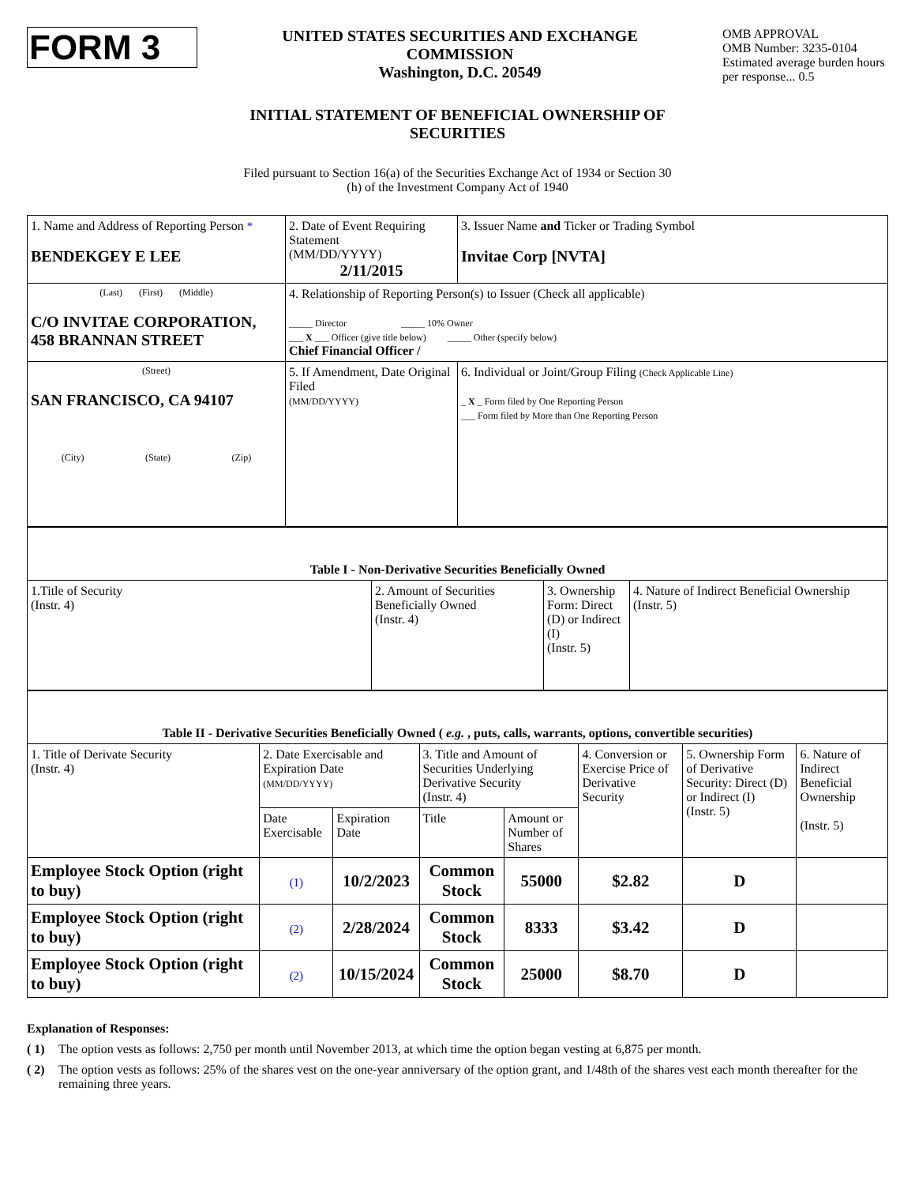FORM 3
UNITED STATES SECURITIES AND EXCHANGE COMMISSION
Washington, D.C. 20549
OMB APPROVAL
OMB Number: 3235-0104
Estimated average burden hours per response... 0.5
INITIAL STATEMENT OF BENEFICIAL OWNERSHIP OF
SECURITIES
Filed pursuant to Section 16(a) of the Securities Exchange Act of 1934 or Section 30
(h) of the Investment Company Act of 1940
| 1. Name and Address of Reporting Person * BENDEKGEY E LEE | 2. Date of Event Requiring Statement (MM/DD/YYYY) 2/11/2015 | 3. Issuer Name and Ticker or Trading Symbol Invitae Corp [NVTA] |
| (Last) (First) (Middle) C/O INVITAE CORPORATION, 458 BRANNAN STREET | 4. Relationship of Reporting Person(s) to Issuer (Check all applicable) _____ Director _____ 10% Owner ___ X ___ Officer (give title below) _____ Other (specify below) Chief Financial Officer / | |
| (Street) SAN FRANCISCO, CA 94107 (City) (State) (Zip) | 5. If Amendment, Date Original Filed (MM/DD/YYYY) | 6. Individual or Joint/Group Filing (Check Applicable Line) _ X _ Form filed by One Reporting Person ___ Form filed by More than One Reporting Person |
| Table I - Non-Derivative Securities Beneficially Owned | | | |
| 1.Title of Security (Instr. 4) | 2. Amount of Securities Beneficially Owned (Instr. 4) | 3. Ownership Form: Direct (D) or Indirect (I) (Instr. 5) | 4. Nature of Indirect Beneficial Ownership (Instr. 5) |
| Table II - Derivative Securities Beneficially Owned ( e.g. , puts, calls, warrants, options, convertible securities) | | | | | | | |
| 1. Title of Derivate Security (Instr. 4) | 2. Date Exercisable and Expiration Date (MM/DD/YYYY) | | 3. Title and Amount of Securities Underlying Derivative Security (Instr. 4) | | 4. Conversion or Exercise Price of Derivative Security | 5. Ownership Form of Derivative Security: Direct (D) or Indirect (I) (Instr. 5) | 6. Nature of Indirect Beneficial Ownership (Instr. 5) |
| | Date Exercisable | Expiration Date | Title | Amount or Number of Shares | | | |
| Employee Stock Option (right to buy) | (1) | 10/2/2023 | Common Stock | 55000 | $2.82 | D | |
| Employee Stock Option (right to buy) | (2) | 2/28/2024 | Common Stock | 8333 | $3.42 | D | |
| Employee Stock Option (right to buy) | (2) | 10/15/2024 | Common Stock | 25000 | $8.70 | D | |
Explanation of Responses:
( 1) The option vests as follows: 2,750 per month until November 2013, at which time the option began vesting at 6,875 per month.
( 2) The option vests as follows: 25% of the shares vest on the one-year anniversary of the option grant, and 1/48th of the shares vest each month thereafter for the remaining three years.